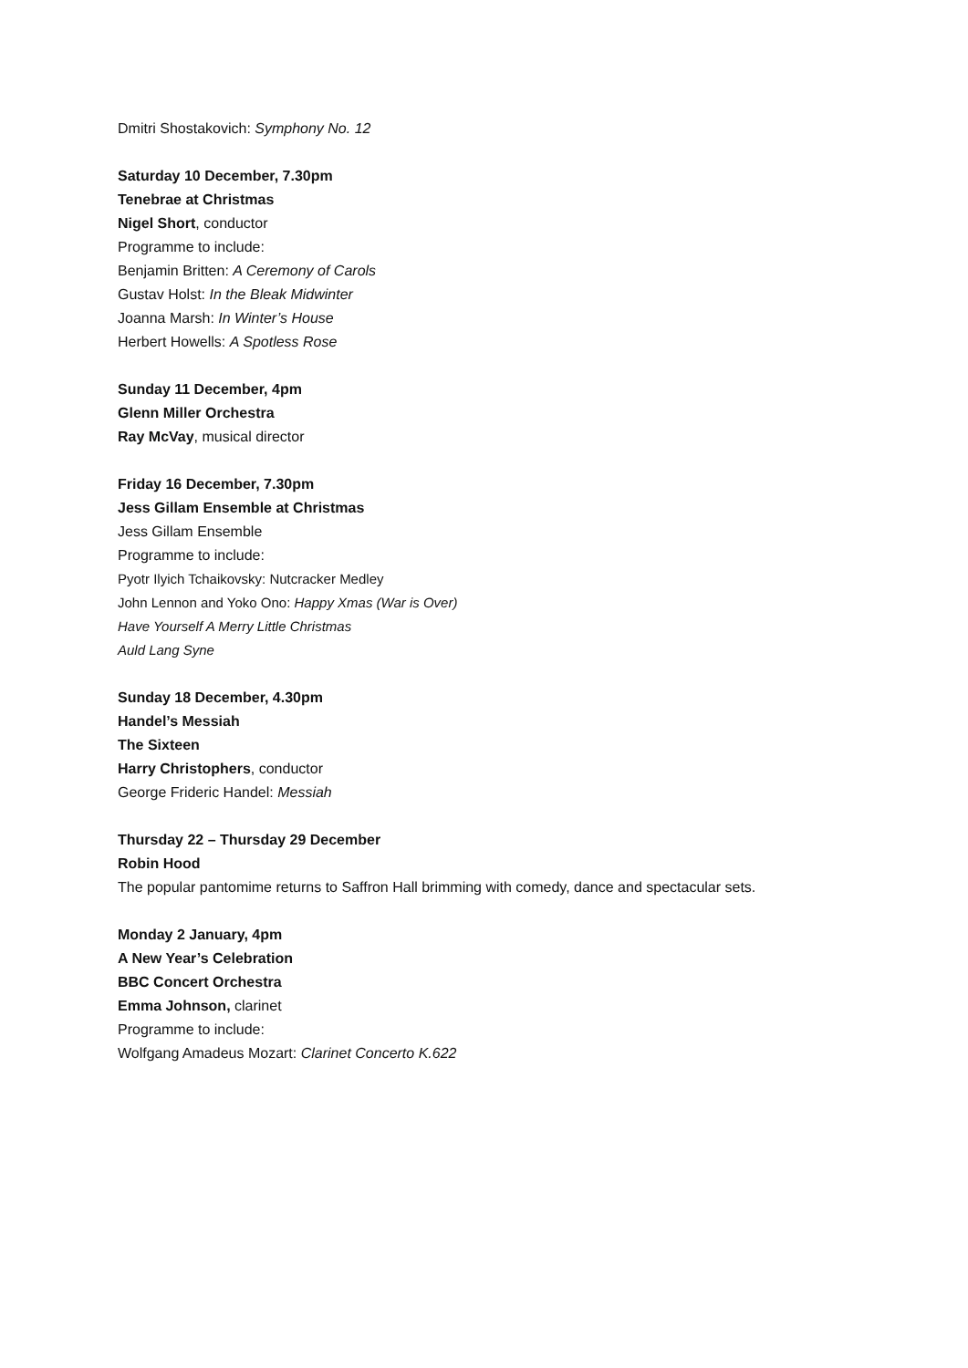Dmitri Shostakovich: Symphony No. 12
Saturday 10 December, 7.30pm
Tenebrae at Christmas
Nigel Short, conductor
Programme to include:
Benjamin Britten: A Ceremony of Carols
Gustav Holst: In the Bleak Midwinter
Joanna Marsh: In Winter’s House
Herbert Howells: A Spotless Rose
Sunday 11 December, 4pm
Glenn Miller Orchestra
Ray McVay, musical director
Friday 16 December, 7.30pm
Jess Gillam Ensemble at Christmas
Jess Gillam Ensemble
Programme to include:
Pyotr Ilyich Tchaikovsky: Nutcracker Medley
John Lennon and Yoko Ono: Happy Xmas (War is Over)
Have Yourself A Merry Little Christmas
Auld Lang Syne
Sunday 18 December, 4.30pm
Handel’s Messiah
The Sixteen
Harry Christophers, conductor
George Frideric Handel: Messiah
Thursday 22 – Thursday 29 December
Robin Hood
The popular pantomime returns to Saffron Hall brimming with comedy, dance and spectacular sets.
Monday 2 January, 4pm
A New Year’s Celebration
BBC Concert Orchestra
Emma Johnson, clarinet
Programme to include:
Wolfgang Amadeus Mozart: Clarinet Concerto K.622